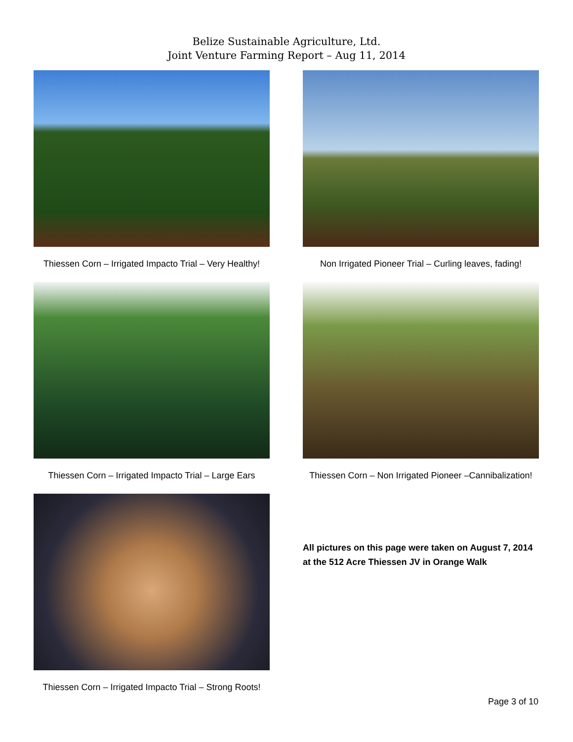Belize Sustainable Agriculture, Ltd.
Joint Venture Farming Report – Aug 11, 2014
Thiessen Corn – Irrigated Impacto Trial – Very Healthy!
Non Irrigated Pioneer Trial – Curling leaves, fading!
Thiessen Corn – Irrigated Impacto Trial – Large Ears
Thiessen Corn – Non Irrigated Pioneer –Cannibalization!
Thiessen Corn – Irrigated Impacto Trial – Strong Roots!
All pictures on this page were taken on August 7, 2014 at the 512 Acre Thiessen JV in Orange Walk
Page 3 of 10